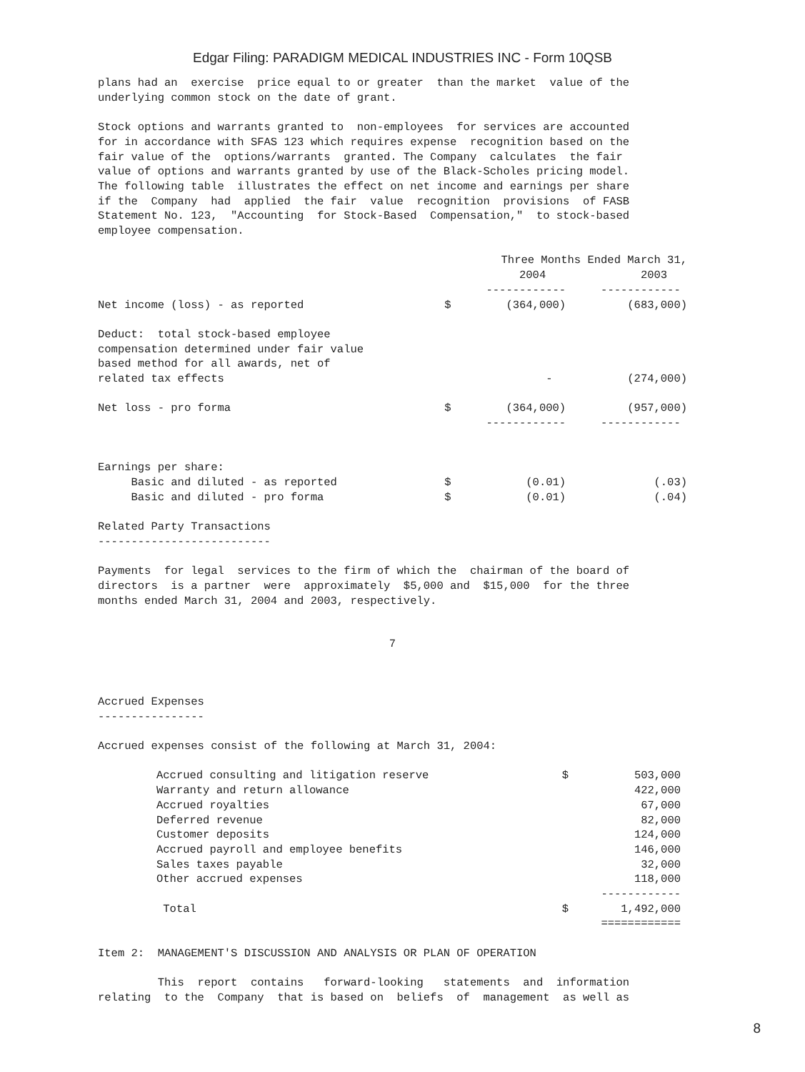Edgar Filing: PARADIGM MEDICAL INDUSTRIES INC - Form 10QSB
plans had an exercise price equal to or greater than the market value of the underlying common stock on the date of grant.
Stock options and warrants granted to non-employees for services are accounted for in accordance with SFAS 123 which requires expense recognition based on the fair value of the options/warrants granted. The Company calculates the fair value of options and warrants granted by use of the Black-Scholes pricing model. The following table illustrates the effect on net income and earnings per share if the Company had applied the fair value recognition provisions of FASB Statement No. 123, "Accounting for Stock-Based Compensation," to stock-based employee compensation.
| | Three Months Ended March 31, | | |
| --- | --- | --- | --- |
| | | 2004 | 2003 |
| | | ------------ | ------------ |
| Net income (loss) - as reported | $ | (364,000) | (683,000) |
| Deduct: total stock-based employee compensation determined under fair value based method for all awards, net of related tax effects | | - | (274,000) |
| Net loss - pro forma | $ | (364,000) | (957,000) |
| | | ------------ | ------------ |
| Earnings per share: | | | |
| Basic and diluted - as reported | $ | (0.01) | (.03) |
| Basic and diluted - pro forma | $ | (0.01) | (.04) |
Related Party Transactions --------------------------
Payments for legal services to the firm of which the chairman of the board of directors is a partner were approximately $5,000 and $15,000 for the three months ended March 31, 2004 and 2003, respectively.
7
Accrued Expenses ----------------
Accrued expenses consist of the following at March 31, 2004:
| Accrued consulting and litigation reserve | $ | 503,000 |
| Warranty and return allowance | | 422,000 |
| Accrued royalties | | 67,000 |
| Deferred revenue | | 82,000 |
| Customer deposits | | 124,000 |
| Accrued payroll and employee benefits | | 146,000 |
| Sales taxes payable | | 32,000 |
| Other accrued expenses | | 118,000 |
| | ------------ | |
| Total | $ | 1,492,000 |
| | ============ | |
Item 2: MANAGEMENT'S DISCUSSION AND ANALYSIS OR PLAN OF OPERATION
This report contains forward-looking statements and information relating to the Company that is based on beliefs of management as well as
8